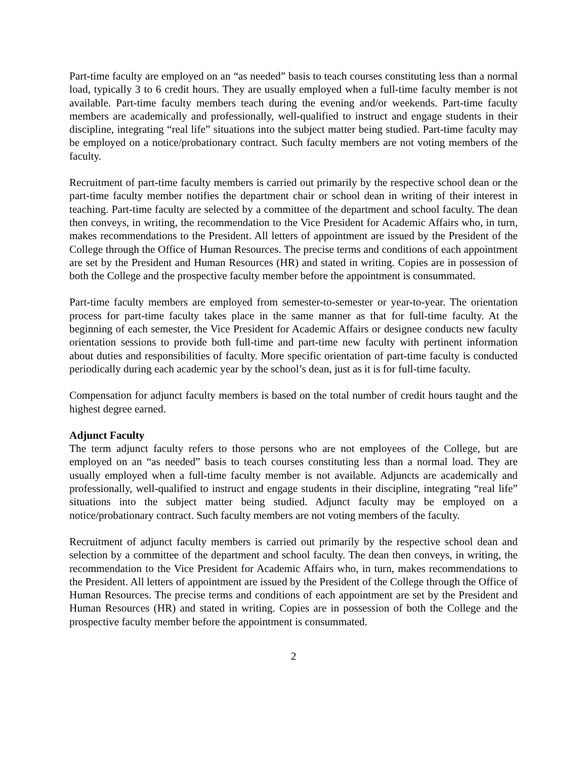Part-time faculty are employed on an “as needed” basis to teach courses constituting less than a normal load, typically 3 to 6 credit hours. They are usually employed when a full-time faculty member is not available. Part-time faculty members teach during the evening and/or weekends. Part-time faculty members are academically and professionally, well-qualified to instruct and engage students in their discipline, integrating “real life” situations into the subject matter being studied. Part-time faculty may be employed on a notice/probationary contract. Such faculty members are not voting members of the faculty.
Recruitment of part-time faculty members is carried out primarily by the respective school dean or the part-time faculty member notifies the department chair or school dean in writing of their interest in teaching. Part-time faculty are selected by a committee of the department and school faculty. The dean then conveys, in writing, the recommendation to the Vice President for Academic Affairs who, in turn, makes recommendations to the President. All letters of appointment are issued by the President of the College through the Office of Human Resources. The precise terms and conditions of each appointment are set by the President and Human Resources (HR) and stated in writing. Copies are in possession of both the College and the prospective faculty member before the appointment is consummated.
Part-time faculty members are employed from semester-to-semester or year-to-year. The orientation process for part-time faculty takes place in the same manner as that for full-time faculty. At the beginning of each semester, the Vice President for Academic Affairs or designee conducts new faculty orientation sessions to provide both full-time and part-time new faculty with pertinent information about duties and responsibilities of faculty. More specific orientation of part-time faculty is conducted periodically during each academic year by the school’s dean, just as it is for full-time faculty.
Compensation for adjunct faculty members is based on the total number of credit hours taught and the highest degree earned.
Adjunct Faculty
The term adjunct faculty refers to those persons who are not employees of the College, but are employed on an “as needed” basis to teach courses constituting less than a normal load. They are usually employed when a full-time faculty member is not available. Adjuncts are academically and professionally, well-qualified to instruct and engage students in their discipline, integrating “real life” situations into the subject matter being studied. Adjunct faculty may be employed on a notice/probationary contract. Such faculty members are not voting members of the faculty.
Recruitment of adjunct faculty members is carried out primarily by the respective school dean and selection by a committee of the department and school faculty. The dean then conveys, in writing, the recommendation to the Vice President for Academic Affairs who, in turn, makes recommendations to the President. All letters of appointment are issued by the President of the College through the Office of Human Resources. The precise terms and conditions of each appointment are set by the President and Human Resources (HR) and stated in writing. Copies are in possession of both the College and the prospective faculty member before the appointment is consummated.
2